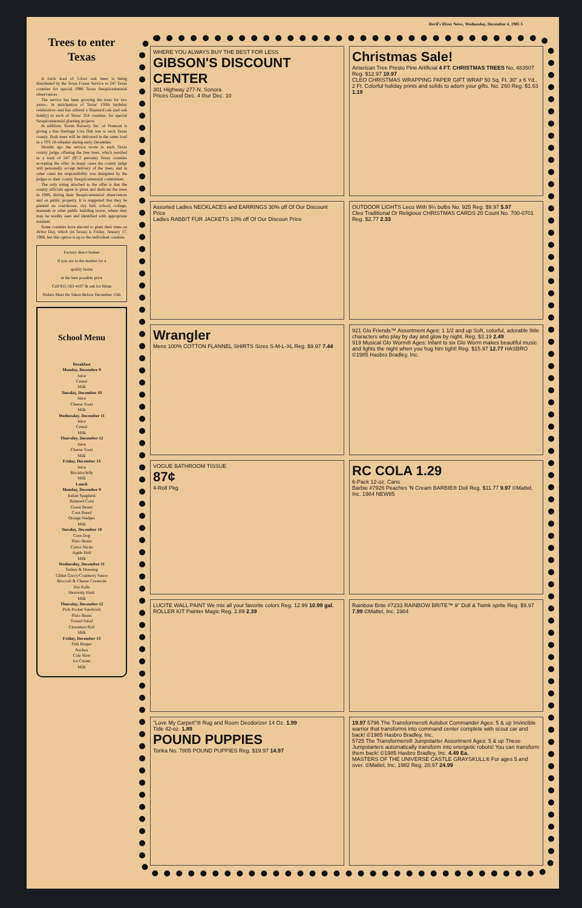Devil's River News, Wednesday, December 4, 1985 5
Trees to enter Texas
A truck load of 5-foot oak trees is being distributed by the Texas Forest Service to 247 Texas counties for special 1986 Texas Sesquicentennial observances.
The service has been growing the trees for two years-- in anticipation of Texas' 150th birthday celebration--and has offered a Shumard oak (red oak family) to each of Texas' 254 counties, for special Sesquicentennial planting projects.
In addition, Storm Nursery, Inc. of Premont is giving a free Heritage Live Oak tree to each Texas county. Both trees will be delivered in the same load in a TFS 18-wheeler during early December.
Months ago the service wrote to each Texas county judge, offering the free trees, which resulted in a total of 247 (97.2 percent) Texas counties accepting the offer. In many cases the county judge will personally accept delivery of the trees, and in other cases the responsibility was delegated by the judges to their county Sesquicentennial committees.
The only string attached to the offer is that the county officials agree to plant and dedicate the trees in 1986, during their Sesquicentennial observances and on public property. It is suggested that they be planted on courthouse, city hall, school, college, museum or other public building lawns, where they may be readily seen and identified with appropriate markers.
Some counties have elected to plant their trees on Arbor Day, which (in Texas) is Friday, January 17, 1986, but this option is up to the individual counties.
Factory direct homes
If you are in the market for a
quality home
at the best possible price
Call 915-563-4107 & ask for Brian
Orders Must Be Taken Before December 15th
School Menu
Breakfast
Monday, December 9
Juice
Cereal
Milk
Tuesday, December 10
Juice
Cheese Toast
Milk
Wednesday, December 11
Juice
Cereal
Milk
Thursday, December 12
Juice
Cheese Toast
Milk
Friday, December 13
Juice
Biscuits/Jelly
Milk
Lunch
Monday, December 9
Italian Spaghetti
Buttered Corn
Green Beans
Corn Bread
Orange Wedges
Milk
Tuesday, December 10
Corn Dog
Pinto Beans
Carrot Sticks
Apple Half
Milk
Wednesday, December 11
Turkey & Dressing
Giblet Gravy/Cranberry Sauce
Broccoli & Cheese Casserole
Hot Rolls
Heavenly Hash
Milk
Thursday, December 12
Pick-Pocket Sandwich
Pinto Beans
Tossed Salad
Cinnamon Roll
Milk
Friday, December 13
Fish Burger
Nachos
Cole Slaw
Ice Cream
Milk
WHERE YOU ALWAYS BUY THE BEST FOR LESS
GIBSON'S DISCOUNT CENTER
301 Highway 277-N. Sonora
Prices Good Dec. 4 thur Dec. 10
Christmas Sale!
American Tree Presto Pine Artificial 4 FT. CHRISTMAS TREES No. 483507 Reg. $12.97 10.97
CLEO CHRISTMAS WRAPPING PAPER GIFT WRAP 50 Sq. Ft. 30" x 6 Yd., 2 Ft. Colorful holiday prints and solids to adorn your gifts. No. 260 Reg. $1.63 1.19
Assorted Ladies NECKLACES and EARRINGS 30% off Of Our Discount Price
Ladies RABBIT FUR JACKETS 10% off Of Our Discoun Price
OUTDOOR LIGHTS Leco With 9¼ bulbs No. 925 Reg. $9.97 5.97
Cleo Traditional Or Religious CHRISTMAS CARDS 20 Count No. 700-0701 Reg. $2.77 2.33
Wrangler
Mens 100% COTTON FLANNEL SHIRTS Sizes S-M-L-XL Reg. $9.97 7.44
921 Glo Friends™ Assortment Ages: 1 1/2 and up Soft, colorful, adorable little characters who play by day and glow by night. Reg. $3.19 2.49
919 Musical Glo Worm® Ages: Infant to six Glo Worm makes beautiful music and lights the night when you hug him tight! Reg. $15.97 12.77 HASBRO ©1985 Hasbro Bradley, Inc.
VOGUE BATHROOM TISSUE
87¢
4-Roll Pkg.
RC COLA 1.29
6-Pack 12-oz. Cans
Barbie #7926 Peaches 'N Cream BARBIE® Doll Reg. $11.77 9.97 ©Mattel, Inc. 1984 NEW85
LUCITE WALL PAINT We mix all your favorite colors Reg. 12.99 10.99 gal.
ROLLER KIT Painter Magic Reg. 2.89 2.39
Rainbow Brite #7233 RAINBOW BRITE™ 9" Doll & Twink sprite Reg. $9.97 7.99 ©Mattel, Inc. 1984
"Love My Carpet!"® Rug and Room Deodorizer 14 Oz. 1.99
Tide 42-oz. 1.89
POUND PUPPIES
Tonka No. 7805 POUND PUPPIES Reg. $19.97 14.97
19.97 5796 The Transformers® Autobot Commander Ages: 5 & up Invincible warrior that transforms into command center complete with scout car and back! ©1985 Hasbro Bradley, Inc.
5725 The Transformers® Jumpstarter Assortment Ages: 5 & up These Jumpstarters automatically transform into energetic robots! You can transform them back! ©1985 Hasbro Bradley, Inc. 4.49 Ea.
MASTERS OF THE UNIVERSE CASTLE GRAYSKULL® For ages 5 and over. ©Mattel, Inc. 1982 Reg. 28.97 24.99